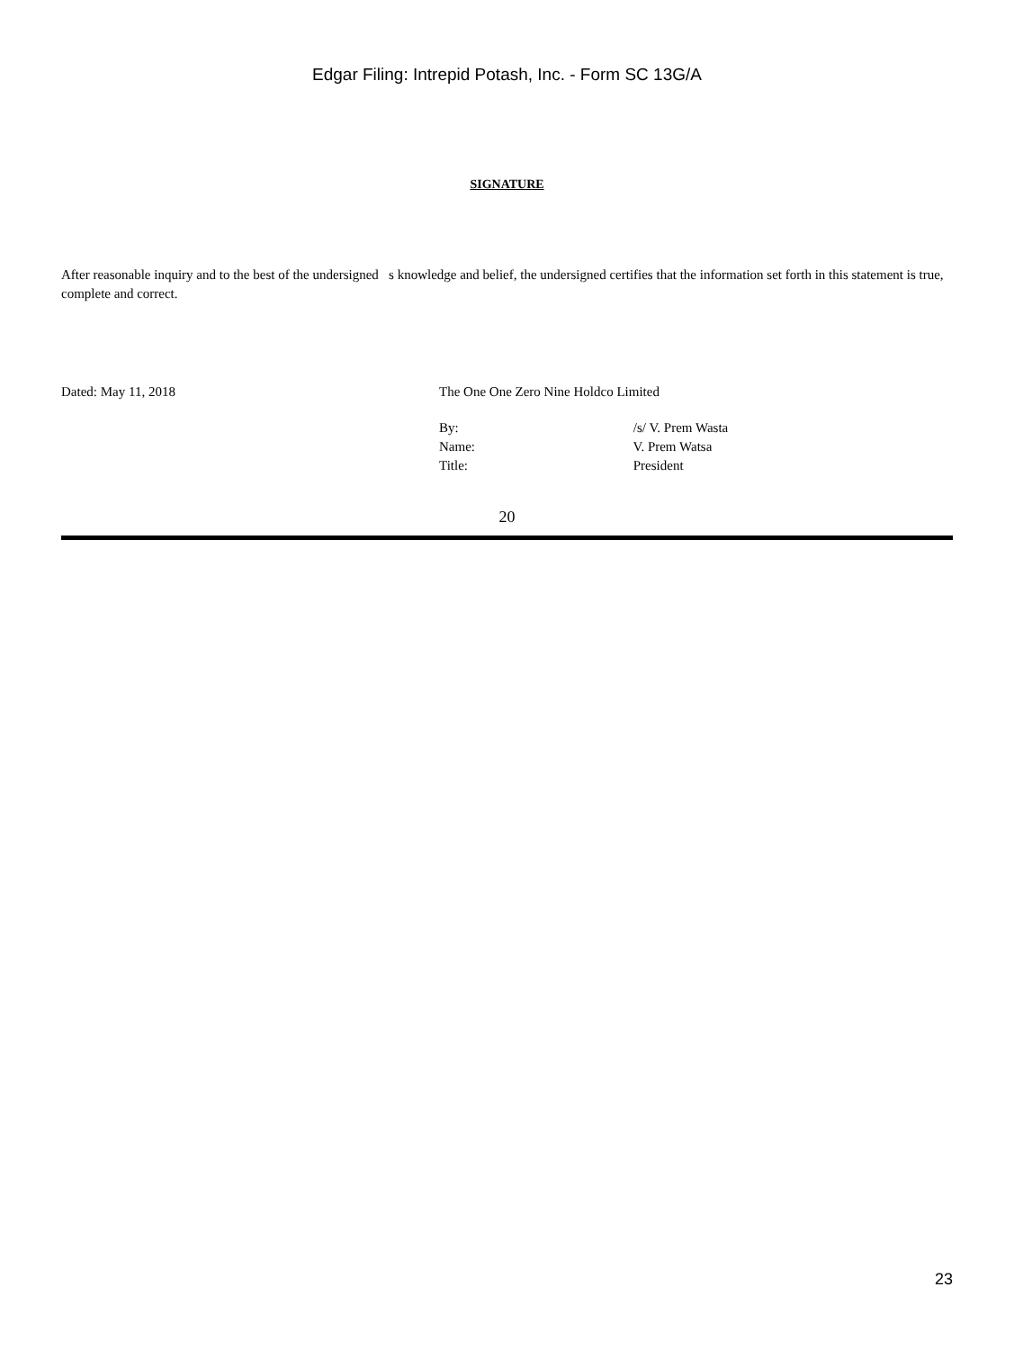Edgar Filing: Intrepid Potash, Inc. - Form SC 13G/A
SIGNATURE
After reasonable inquiry and to the best of the undersigned s knowledge and belief, the undersigned certifies that the information set forth in this statement is true, complete and correct.
Dated: May 11, 2018 The One One Zero Nine Holdco Limited
By: /s/ V. Prem Wasta
Name: V. Prem Watsa
Title: President
20
23